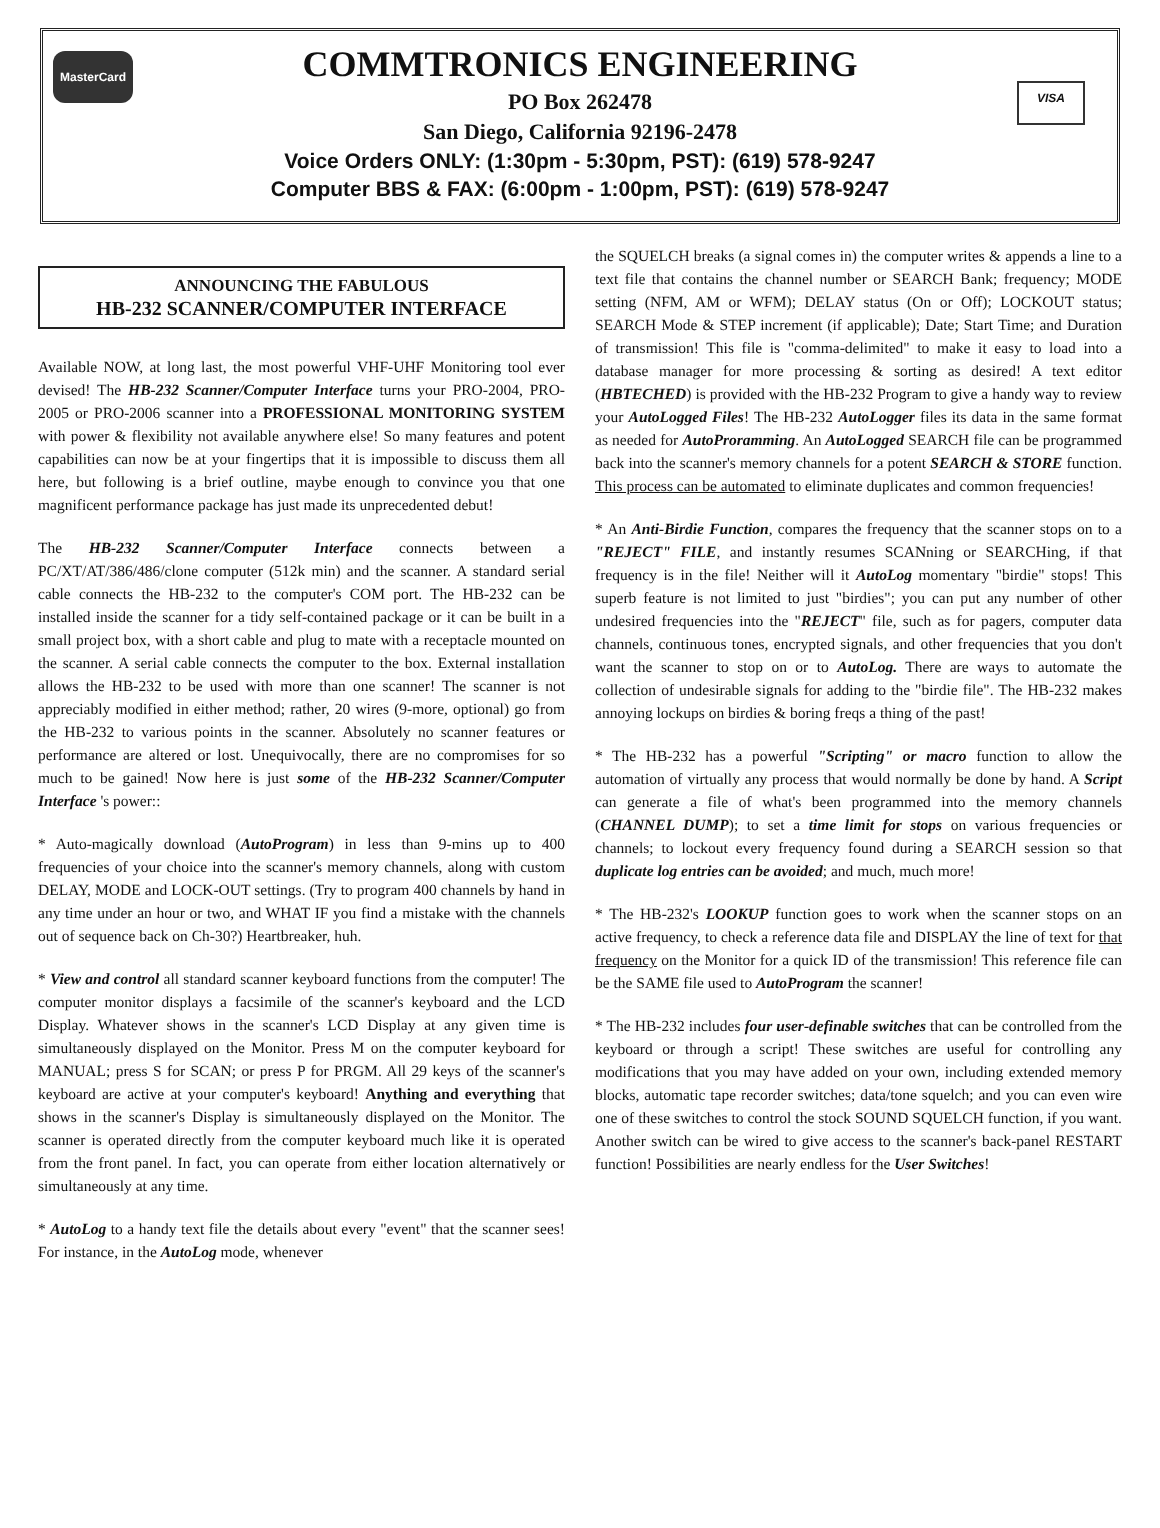MasterCard
COMMTRONICS ENGINEERING
PO Box 262478
San Diego, California 92196-2478
Voice Orders ONLY: (1:30pm - 5:30pm, PST): (619) 578-9247
Computer BBS & FAX: (6:00pm - 1:00pm, PST): (619) 578-9247
VISA
ANNOUNCING THE FABULOUS
HB-232 SCANNER/COMPUTER INTERFACE
Available NOW, at long last, the most powerful VHF-UHF Monitoring tool ever devised! The HB-232 Scanner/Computer Interface turns your PRO-2004, PRO-2005 or PRO-2006 scanner into a PROFESSIONAL MONITORING SYSTEM with power & flexibility not available anywhere else! So many features and potent capabilities can now be at your fingertips that it is impossible to discuss them all here, but following is a brief outline, maybe enough to convince you that one magnificent performance package has just made its unprecedented debut!
The HB-232 Scanner/Computer Interface connects between a PC/XT/AT/386/486/clone computer (512k min) and the scanner. A standard serial cable connects the HB-232 to the computer's COM port. The HB-232 can be installed inside the scanner for a tidy self-contained package or it can be built in a small project box, with a short cable and plug to mate with a receptacle mounted on the scanner. A serial cable connects the computer to the box. External installation allows the HB-232 to be used with more than one scanner! The scanner is not appreciably modified in either method; rather, 20 wires (9-more, optional) go from the HB-232 to various points in the scanner. Absolutely no scanner features or performance are altered or lost. Unequivocally, there are no compromises for so much to be gained! Now here is just some of the HB-232 Scanner/Computer Interface 's power::
* Auto-magically download (AutoProgram) in less than 9-mins up to 400 frequencies of your choice into the scanner's memory channels, along with custom DELAY, MODE and LOCK-OUT settings. (Try to program 400 channels by hand in any time under an hour or two, and WHAT IF you find a mistake with the channels out of sequence back on Ch-30?) Heartbreaker, huh.
* View and control all standard scanner keyboard functions from the computer! The computer monitor displays a facsimile of the scanner's keyboard and the LCD Display. Whatever shows in the scanner's LCD Display at any given time is simultaneously displayed on the Monitor. Press M on the computer keyboard for MANUAL; press S for SCAN; or press P for PRGM. All 29 keys of the scanner's keyboard are active at your computer's keyboard! Anything and everything that shows in the scanner's Display is simultaneously displayed on the Monitor. The scanner is operated directly from the computer keyboard much like it is operated from the front panel. In fact, you can operate from either location alternatively or simultaneously at any time.
* AutoLog to a handy text file the details about every "event" that the scanner sees! For instance, in the AutoLog mode, whenever
the SQUELCH breaks (a signal comes in) the computer writes & appends a line to a text file that contains the channel number or SEARCH Bank; frequency; MODE setting (NFM, AM or WFM); DELAY status (On or Off); LOCKOUT status; SEARCH Mode & STEP increment (if applicable); Date; Start Time; and Duration of transmission! This file is "comma-delimited" to make it easy to load into a database manager for more processing & sorting as desired! A text editor (HBTECHED) is provided with the HB-232 Program to give a handy way to review your AutoLogged Files! The HB-232 AutoLogger files its data in the same format as needed for AutoProramming. An AutoLogged SEARCH file can be programmed back into the scanner's memory channels for a potent SEARCH & STORE function. This process can be automated to eliminate duplicates and common frequencies!
* An Anti-Birdie Function, compares the frequency that the scanner stops on to a "REJECT" FILE, and instantly resumes SCANning or SEARCHing, if that frequency is in the file! Neither will it AutoLog momentary "birdie" stops! This superb feature is not limited to just "birdies"; you can put any number of other undesired frequencies into the "REJECT" file, such as for pagers, computer data channels, continuous tones, encrypted signals, and other frequencies that you don't want the scanner to stop on or to AutoLog. There are ways to automate the collection of undesirable signals for adding to the "birdie file". The HB-232 makes annoying lockups on birdies & boring freqs a thing of the past!
* The HB-232 has a powerful "Scripting" or macro function to allow the automation of virtually any process that would normally be done by hand. A Script can generate a file of what's been programmed into the memory channels (CHANNEL DUMP); to set a time limit for stops on various frequencies or channels; to lockout every frequency found during a SEARCH session so that duplicate log entries can be avoided; and much, much more!
* The HB-232's LOOKUP function goes to work when the scanner stops on an active frequency, to check a reference data file and DISPLAY the line of text for that frequency on the Monitor for a quick ID of the transmission! This reference file can be the SAME file used to AutoProgram the scanner!
* The HB-232 includes four user-definable switches that can be controlled from the keyboard or through a script! These switches are useful for controlling any modifications that you may have added on your own, including extended memory blocks, automatic tape recorder switches; data/tone squelch; and you can even wire one of these switches to control the stock SOUND SQUELCH function, if you want. Another switch can be wired to give access to the scanner's back-panel RESTART function! Possibilities are nearly endless for the User Switches!